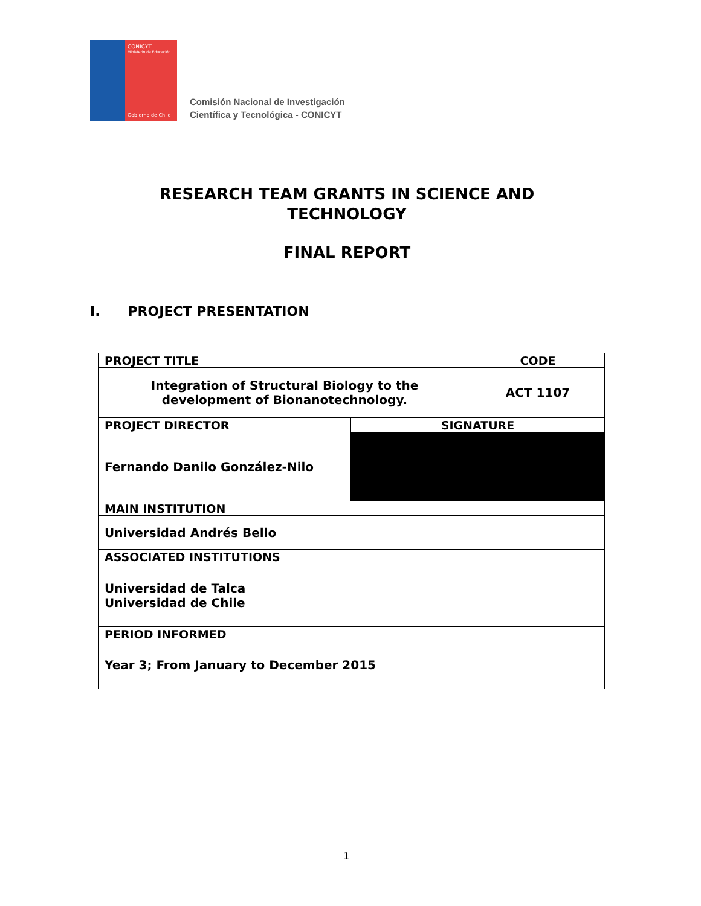CONICYT
Ministerio de Educación
Gobierno de Chile
Comisión Nacional de Investigación
Científica y Tecnológica - CONICYT
RESEARCH TEAM GRANTS IN SCIENCE AND
TECHNOLOGY
FINAL REPORT
I. PROJECT PRESENTATION
| PROJECT TITLE | | CODE |
| --- | --- | --- |
| Integration of Structural Biology to the development of Bionanotechnology. | | ACT 1107 |
| PROJECT DIRECTOR | SIGNATURE | |
| Fernando Danilo González-Nilo | | |
| MAIN INSTITUTION | | |
| Universidad Andrés Bello | | |
| ASSOCIATED INSTITUTIONS | | |
| Universidad de Talca Universidad de Chile | | |
| PERIOD INFORMED | | |
| Year 3; From January to December 2015 | | |
1